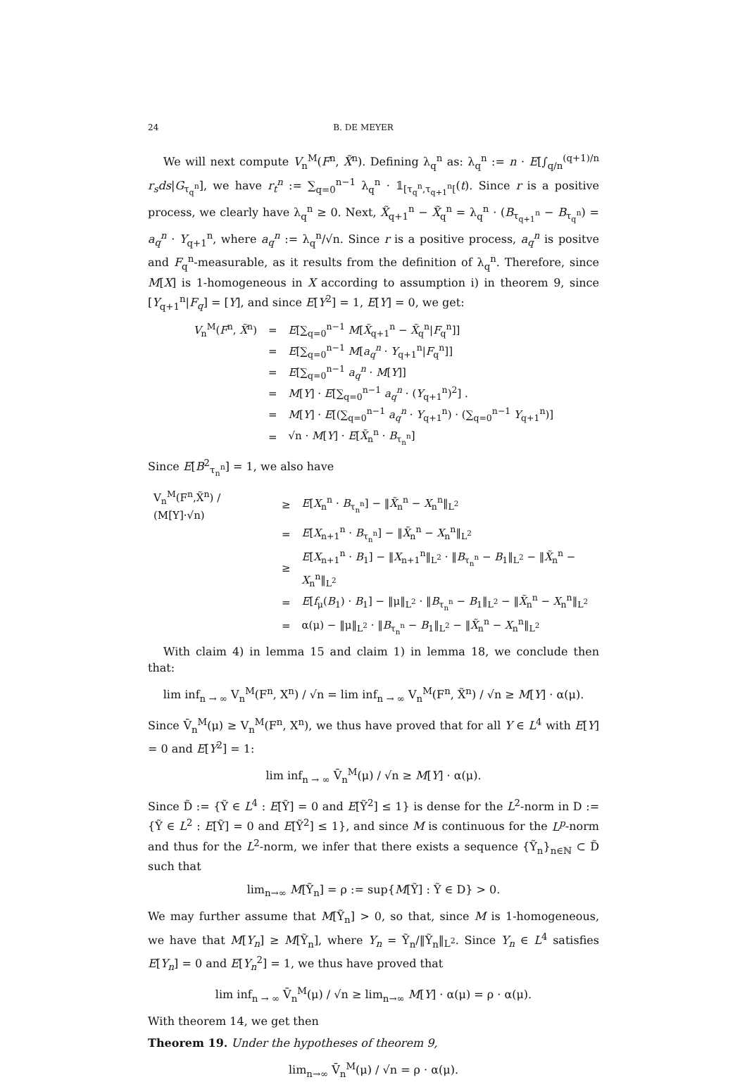24 B. DE MEYER
We will next compute V<sub>n</sub><sup>M</sup>(F<sup>n</sup>, X̃<sup>n</sup>). Defining λ<sub>q</sub><sup>n</sup> as: λ<sub>q</sub><sup>n</sup> := n · E[∫<sub>q/n</sub><sup>(q+1)/n</sup> r<sub>s</sub>ds|G<sub>τ<sub>q</sub><sup>n</sup></sub>], we have r<sub>t</sub><sup>n</sup> := ∑<sub>q=0</sub><sup>n−1</sup> λ<sub>q</sub><sup>n</sup> · 𝟙<sub>[τ<sub>q</sub><sup>n</sup>,τ<sub>q+1</sub><sup>n</sup>[</sub>(t). Since r is a positive process, we clearly have λ<sub>q</sub><sup>n</sup> ≥ 0. Next, X̃<sub>q+1</sub><sup>n</sup> − X̃<sub>q</sub><sup>n</sup> = λ<sub>q</sub><sup>n</sup> · (B<sub>τ<sub>q+1</sub><sup>n</sup></sub> − B<sub>τ<sub>q</sub><sup>n</sup></sub>) = a<sub>q</sub><sup>n</sup> · Y<sub>q+1</sub><sup>n</sup>, where a<sub>q</sub><sup>n</sup> := λ<sub>q</sub><sup>n</sup>/√n. Since r is a positive process, a<sub>q</sub><sup>n</sup> is positve and F<sub>q</sub><sup>n</sup>-measurable, as it results from the definition of λ<sub>q</sub><sup>n</sup>. Therefore, since M[X] is 1-homogeneous in X according to assumption i) in theorem 9, since [Y<sub>q+1</sub><sup>n</sup>|F<sub>q</sub>] = [Y], and since E[Y<sup>2</sup>] = 1, E[Y] = 0, we get:
| V<sub>n</sub><sup>M</sup>( F<sup>n</sup>, X̃<sup>n</sup>) | = | E [∑<sub>q=0</sub><sup>n−1</sup> M [ X̃<sub>q+1</sub><sup>n</sup> − X̃<sub>q</sub><sup>n</sup>/ F<sub>q</sub><sup>n</sup>]] |
| | = | E [∑<sub>q=0</sub><sup>n−1</sup> M [ a<sub>q</sub><sup>n</sup> · Y<sub>q+1</sub><sup>n</sup>/ F<sub>q</sub><sup>n</sup>]] |
| | = | E [∑<sub>q=0</sub><sup>n−1</sup> a<sub>q</sub><sup>n</sup> · M [ Y ]] |
| | = | M [ Y ] · E [∑<sub>q=0</sub><sup>n−1</sup> a<sub>q</sub><sup>n</sup> · ( Y<sub>q+1</sub><sup>n</sup>)<sup>2</sup>] . |
| | = | M [ Y ] · E [(∑<sub>q=0</sub><sup>n−1</sup> a<sub>q</sub><sup>n</sup> · Y<sub>q+1</sub><sup>n</sup>) · (∑<sub>q=0</sub><sup>n−1</sup> Y<sub>q+1</sub><sup>n</sup>)] |
| | = | √n · M [ Y ] · E [ X̃<sub>n</sub><sup>n</sup> · B<sub>τ<sub>n</sub><sup>n</sup></sub>] |
Since E[B<sup>2</sup><sub>τ<sub>n</sub><sup>n</sup></sub>] = 1, we also have
| V<sub>n</sub><sup>M</sup>(F<sup>n</sup>,X̃<sup>n</sup>) / (M[Y]·√n) | ≥ | E [ X<sub>n</sub><sup>n</sup> · B<sub>τ<sub>n</sub><sup>n</sup></sub>] − ‖ X̃<sub>n</sub><sup>n</sup> − X<sub>n</sub><sup>n</sup>‖<sub>L<sup>2</sup></sub> |
| | = | E [ X<sub>n+1</sub><sup>n</sup> · B<sub>τ<sub>n</sub><sup>n</sup></sub>] − ‖ X̃<sub>n</sub><sup>n</sup> − X<sub>n</sub><sup>n</sup>‖<sub>L<sup>2</sup></sub> |
| | ≥ | E [ X<sub>n+1</sub><sup>n</sup> · B<sub>1</sub>] − ‖ X<sub>n+1</sub><sup>n</sup>‖<sub>L<sup>2</sup></sub> · ‖ B<sub>τ<sub>n</sub><sup>n</sup></sub> − B<sub>1</sub>‖<sub>L<sup>2</sup></sub> − ‖ X̃<sub>n</sub><sup>n</sup> − X<sub>n</sub><sup>n</sup>‖<sub>L<sup>2</sup></sub> |
| | = | E [ f<sub>μ</sub>( B<sub>1</sub>) · B<sub>1</sub>] − ‖μ‖<sub>L<sup>2</sup></sub> · ‖ B<sub>τ<sub>n</sub><sup>n</sup></sub> − B<sub>1</sub>‖<sub>L<sup>2</sup></sub> − ‖ X̃<sub>n</sub><sup>n</sup> − X<sub>n</sub><sup>n</sup>‖<sub>L<sup>2</sup></sub> |
| | = | α(μ) − ‖μ‖<sub>L<sup>2</sup></sub> · ‖ B<sub>τ<sub>n</sub><sup>n</sup></sub> − B<sub>1</sub>‖<sub>L<sup>2</sup></sub> − ‖ X̃<sub>n</sub><sup>n</sup> − X<sub>n</sub><sup>n</sup>‖<sub>L<sup>2</sup></sub> |
With claim 4) in lemma 15 and claim 1) in lemma 18, we conclude then that:
lim inf<sub>n → ∞</sub> V<sub>n</sub><sup>M</sup>(F<sup>n</sup>, X<sup>n</sup>) / √n = lim inf<sub>n → ∞</sub> V<sub>n</sub><sup>M</sup>(F<sup>n</sup>, X̃<sup>n</sup>) / √n ≥ M[Y] · α(μ).
Since V̄<sub>n</sub><sup>M</sup>(μ) ≥ V<sub>n</sub><sup>M</sup>(F<sup>n</sup>, X<sup>n</sup>), we thus have proved that for all Y ∈ L<sup>4</sup> with E[Y] = 0 and E[Y<sup>2</sup>] = 1:
lim inf<sub>n → ∞</sub> V̄<sub>n</sub><sup>M</sup>(μ) / √n ≥ M[Y] · α(μ).
Since D̃ := {Ỹ ∈ L<sup>4</sup> : E[Ỹ] = 0 and E[Ỹ<sup>2</sup>] ≤ 1} is dense for the L<sup>2</sup>-norm in D := {Ỹ ∈ L<sup>2</sup> : E[Ỹ] = 0 and E[Ỹ<sup>2</sup>] ≤ 1}, and since M is continuous for the L<sup>p</sup>-norm and thus for the L<sup>2</sup>-norm, we infer that there exists a sequence {Ỹ<sub>n</sub>}<sub>n∈ℕ</sub> ⊂ D̃ such that
lim<sub>n→∞</sub> M[Ỹ<sub>n</sub>] = ρ := sup{M[Ỹ] : Ỹ ∈ D} > 0.
We may further assume that M[Ỹ<sub>n</sub>] > 0, so that, since M is 1-homogeneous, we have that M[Y<sub>n</sub>] ≥ M[Ỹ<sub>n</sub>], where Y<sub>n</sub> = Ỹ<sub>n</sub>/‖Ỹ<sub>n</sub>‖<sub>L<sup>2</sup></sub>. Since Y<sub>n</sub> ∈ L<sup>4</sup> satisfies E[Y<sub>n</sub>] = 0 and E[Y<sub>n</sub><sup>2</sup>] = 1, we thus have proved that
lim inf<sub>n → ∞</sub> V̄<sub>n</sub><sup>M</sup>(μ) / √n ≥ lim<sub>n→∞</sub> M[Y] · α(μ) = ρ · α(μ).
With theorem 14, we get then
Theorem 19. Under the hypotheses of theorem 9,
lim<sub>n→∞</sub> V̄<sub>n</sub><sup>M</sup>(μ) / √n = ρ · α(μ).